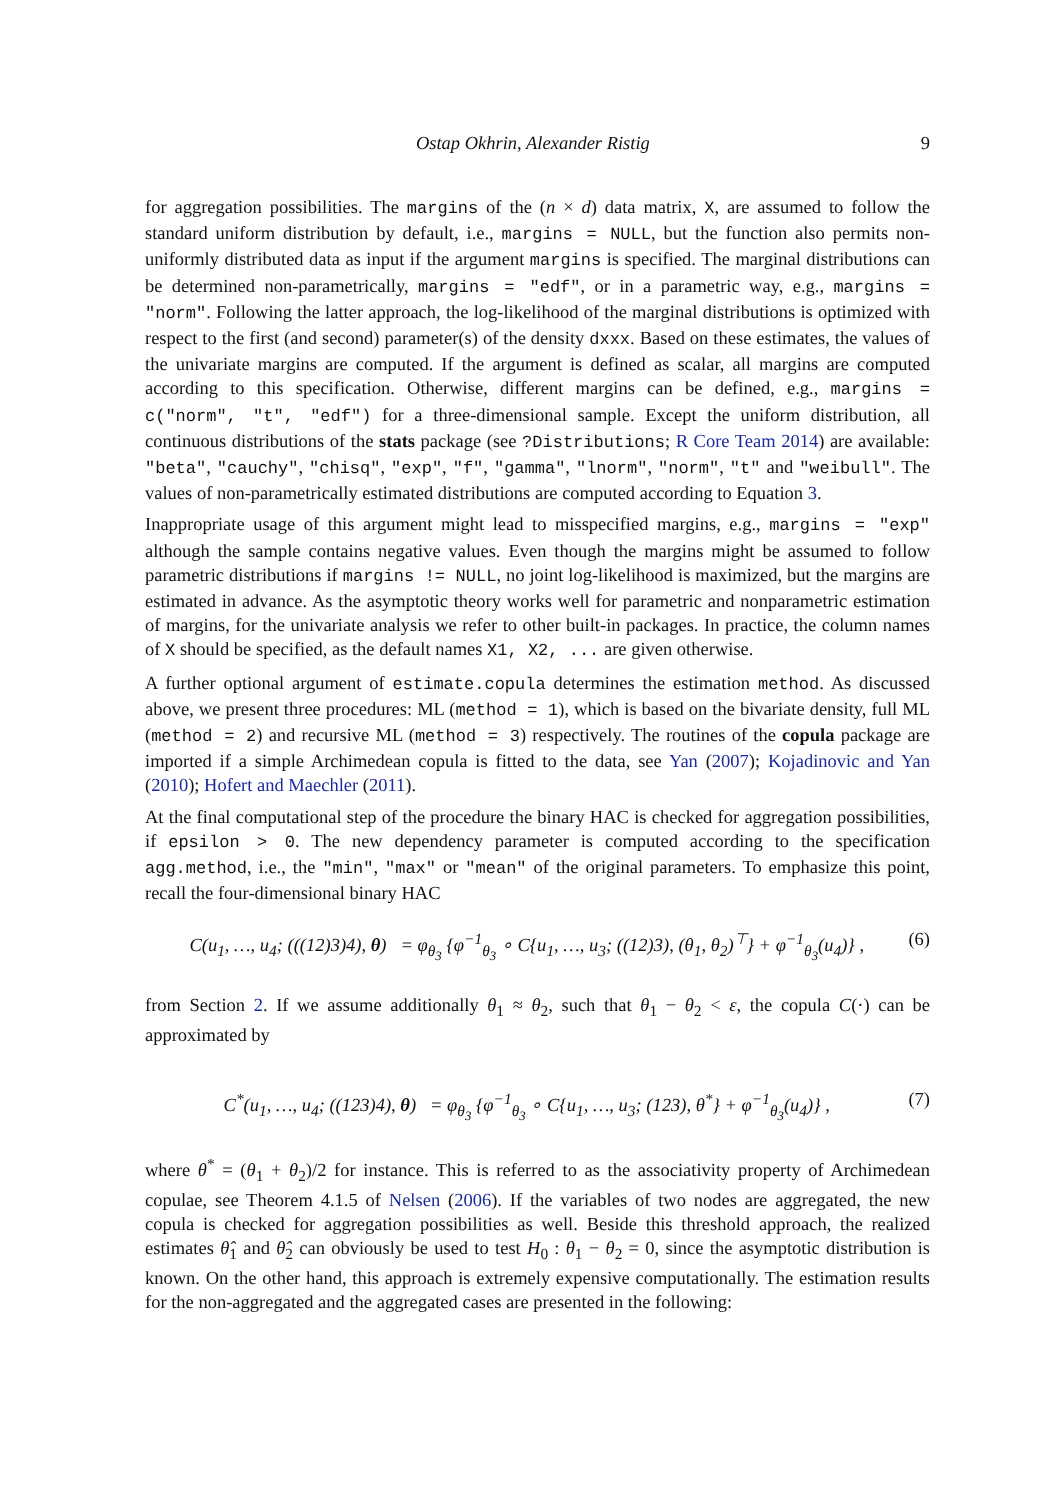Ostap Okhrin, Alexander Ristig 9
for aggregation possibilities. The margins of the (n × d) data matrix, X, are assumed to follow the standard uniform distribution by default, i.e., margins = NULL, but the function also permits non-uniformly distributed data as input if the argument margins is specified. The marginal distributions can be determined non-parametrically, margins = "edf", or in a parametric way, e.g., margins = "norm". Following the latter approach, the log-likelihood of the marginal distributions is optimized with respect to the first (and second) parameter(s) of the density dxxx. Based on these estimates, the values of the univariate margins are computed. If the argument is defined as scalar, all margins are computed according to this specification. Otherwise, different margins can be defined, e.g., margins = c("norm", "t", "edf") for a three-dimensional sample. Except the uniform distribution, all continuous distributions of the stats package (see ?Distributions; R Core Team 2014) are available: "beta", "cauchy", "chisq", "exp", "f", "gamma", "lnorm", "norm", "t" and "weibull". The values of non-parametrically estimated distributions are computed according to Equation 3.
Inappropriate usage of this argument might lead to misspecified margins, e.g., margins = "exp" although the sample contains negative values. Even though the margins might be assumed to follow parametric distributions if margins != NULL, no joint log-likelihood is maximized, but the margins are estimated in advance. As the asymptotic theory works well for parametric and nonparametric estimation of margins, for the univariate analysis we refer to other built-in packages. In practice, the column names of X should be specified, as the default names X1, X2, ... are given otherwise.
A further optional argument of estimate.copula determines the estimation method. As discussed above, we present three procedures: ML (method = 1), which is based on the bivariate density, full ML (method = 2) and recursive ML (method = 3) respectively. The routines of the copula package are imported if a simple Archimedean copula is fitted to the data, see Yan (2007); Kojadinovic and Yan (2010); Hofert and Maechler (2011).
At the final computational step of the procedure the binary HAC is checked for aggregation possibilities, if epsilon > 0. The new dependency parameter is computed according to the specification agg.method, i.e., the "min", "max" or "mean" of the original parameters. To emphasize this point, recall the four-dimensional binary HAC
C(u<sub>1</sub>, …, u<sub>4</sub>; (((12)3)4), θ) = φ<sub>θ<sub>3</sub></sub> {φ<sup>−1</sup><sub>θ<sub>3</sub></sub> ∘ C{u<sub>1</sub>, …, u<sub>3</sub>; ((12)3), (θ<sub>1</sub>, θ<sub>2</sub>)<sup>⊤</sup>} + φ<sup>−1</sup><sub>θ<sub>3</sub></sub>(u<sub>4</sub>)} , (6)
from Section 2. If we assume additionally θ<sub>1</sub> ≈ θ<sub>2</sub>, such that θ<sub>1</sub> − θ<sub>2</sub> < ε, the copula C(·) can be approximated by
C<sup>*</sup>(u<sub>1</sub>, …, u<sub>4</sub>; ((123)4), θ) = φ<sub>θ<sub>3</sub></sub> {φ<sup>−1</sup><sub>θ<sub>3</sub></sub> ∘ C{u<sub>1</sub>, …, u<sub>3</sub>; (123), θ<sup>*</sup>} + φ<sup>−1</sup><sub>θ<sub>3</sub></sub>(u<sub>4</sub>)} , (7)
where θ<sup>*</sup> = (θ<sub>1</sub> + θ<sub>2</sub>)/2 for instance. This is referred to as the associativity property of Archimedean copulae, see Theorem 4.1.5 of Nelsen (2006). If the variables of two nodes are aggregated, the new copula is checked for aggregation possibilities as well. Beside this threshold approach, the realized estimates θ̂<sub>1</sub> and θ̂<sub>2</sub> can obviously be used to test H<sub>0</sub> : θ<sub>1</sub> − θ<sub>2</sub> = 0, since the asymptotic distribution is known. On the other hand, this approach is extremely expensive computationally. The estimation results for the non-aggregated and the aggregated cases are presented in the following: